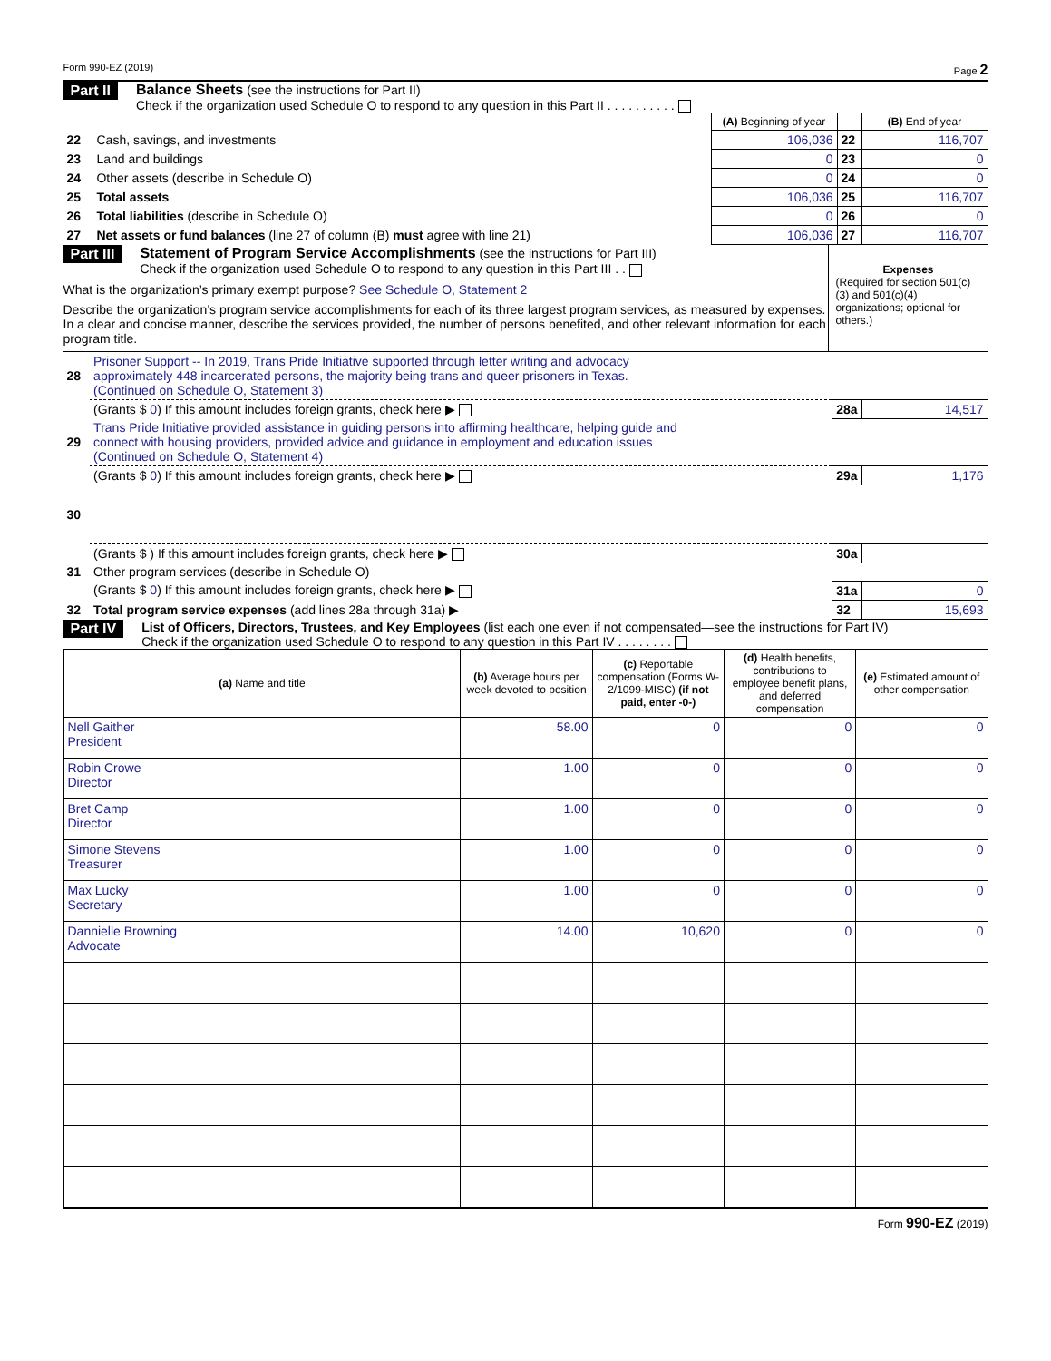Form 990-EZ (2019) Page 2
Part II Balance Sheets (see the instructions for Part II)
Check if the organization used Schedule O to respond to any question in this Part II . . . . . . . . . .
| | | (A) Beginning of year | | (B) End of year |
| 22 | Cash, savings, and investments | 106,036 | 22 | 116,707 |
| 23 | Land and buildings | 0 | 23 | 0 |
| 24 | Other assets (describe in Schedule O) | 0 | 24 | 0 |
| 25 | Total assets | 106,036 | 25 | 116,707 |
| 26 | Total liabilities (describe in Schedule O) | 0 | 26 | 0 |
| 27 | Net assets or fund balances (line 27 of column (B) must agree with line 21) | 106,036 | 27 | 116,707 |
Part III Statement of Program Service Accomplishments (see the instructions for Part III)
Check if the organization used Schedule O to respond to any question in this Part III . .
What is the organization’s primary exempt purpose? See Schedule O, Statement 2
Describe the organization’s program service accomplishments for each of its three largest program services, as measured by expenses. In a clear and concise manner, describe the services provided, the number of persons benefited, and other relevant information for each program title.
Expenses
(Required for section 501(c)(3) and 501(c)(4) organizations; optional for others.)
| 28 | Prisoner Support -- In 2019, Trans Pride Initiative supported through letter writing and advocacy approximately 448 incarcerated persons, the majority being trans and queer prisoners in Texas. (Continued on Schedule O, Statement 3) | | |
| | (Grants $ 0 ) If this amount includes foreign grants, check here ▶ | 28a | 14,517 |
| 29 | Trans Pride Initiative provided assistance in guiding persons into affirming healthcare, helping guide and connect with housing providers, provided advice and guidance in employment and education issues (Continued on Schedule O, Statement 4) | | |
| | (Grants $ 0 ) If this amount includes foreign grants, check here ▶ | 29a | 1,176 |
| 30 | | | |
| | (Grants $ ) If this amount includes foreign grants, check here ▶ | 30a | |
| 31 | Other program services (describe in Schedule O) | | |
| | (Grants $ 0 ) If this amount includes foreign grants, check here ▶ | 31a | 0 |
| 32 | Total program service expenses (add lines 28a through 31a) ▶ | 32 | 15,693 |
Part IV List of Officers, Directors, Trustees, and Key Employees (list each one even if not compensated—see the instructions for Part IV)
Check if the organization used Schedule O to respond to any question in this Part IV . . . . . . . .
| (a) Name and title | (b) Average hours per week devoted to position | (c) Reportable compensation (Forms W-2/1099-MISC) (if not paid, enter -0-) | (d) Health benefits, contributions to employee benefit plans, and deferred compensation | (e) Estimated amount of other compensation |
| --- | --- | --- | --- | --- |
| Nell Gaither President | 58.00 | 0 | 0 | 0 |
| Robin Crowe Director | 1.00 | 0 | 0 | 0 |
| Bret Camp Director | 1.00 | 0 | 0 | 0 |
| Simone Stevens Treasurer | 1.00 | 0 | 0 | 0 |
| Max Lucky Secretary | 1.00 | 0 | 0 | 0 |
| Dannielle Browning Advocate | 14.00 | 10,620 | 0 | 0 |
Form 990-EZ (2019)